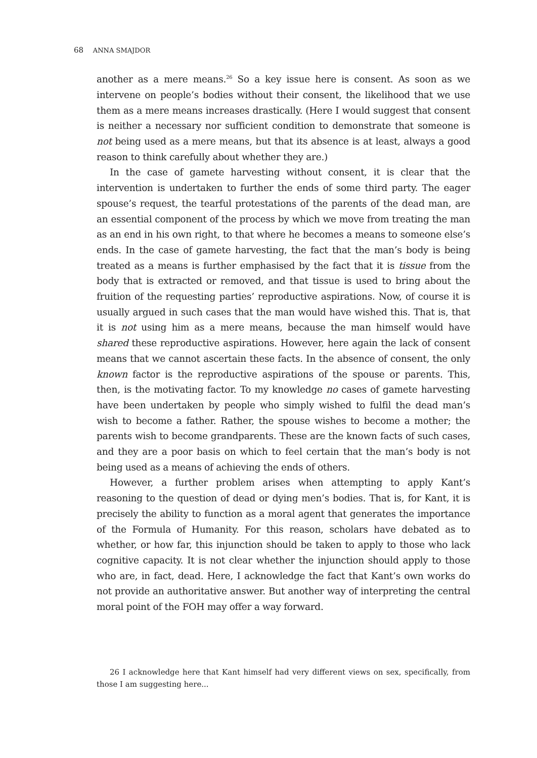68 ANNA SMAJDOR
another as a mere means.<sup>26</sup> So a key issue here is consent. As soon as we intervene on people’s bodies without their consent, the likelihood that we use them as a mere means increases drastically. (Here I would suggest that consent is neither a necessary nor sufficient condition to demonstrate that someone is not being used as a mere means, but that its absence is at least, always a good reason to think carefully about whether they are.)
In the case of gamete harvesting without consent, it is clear that the intervention is undertaken to further the ends of some third party. The eager spouse’s request, the tearful protestations of the parents of the dead man, are an essential component of the process by which we move from treating the man as an end in his own right, to that where he becomes a means to someone else’s ends. In the case of gamete harvesting, the fact that the man’s body is being treated as a means is further emphasised by the fact that it is tissue from the body that is extracted or removed, and that tissue is used to bring about the fruition of the requesting parties’ reproductive aspirations. Now, of course it is usually argued in such cases that the man would have wished this. That is, that it is not using him as a mere means, because the man himself would have shared these reproductive aspirations. However, here again the lack of consent means that we cannot ascertain these facts. In the absence of consent, the only known factor is the reproductive aspirations of the spouse or parents. This, then, is the motivating factor. To my knowledge no cases of gamete harvesting have been undertaken by people who simply wished to fulfil the dead man’s wish to become a father. Rather, the spouse wishes to become a mother; the parents wish to become grandparents. These are the known facts of such cases, and they are a poor basis on which to feel certain that the man’s body is not being used as a means of achieving the ends of others.
However, a further problem arises when attempting to apply Kant’s reasoning to the question of dead or dying men’s bodies. That is, for Kant, it is precisely the ability to function as a moral agent that generates the importance of the Formula of Humanity. For this reason, scholars have debated as to whether, or how far, this injunction should be taken to apply to those who lack cognitive capacity. It is not clear whether the injunction should apply to those who are, in fact, dead. Here, I acknowledge the fact that Kant’s own works do not provide an authoritative answer. But another way of interpreting the central moral point of the FOH may offer a way forward.
26 I acknowledge here that Kant himself had very different views on sex, specifically, from those I am suggesting here...